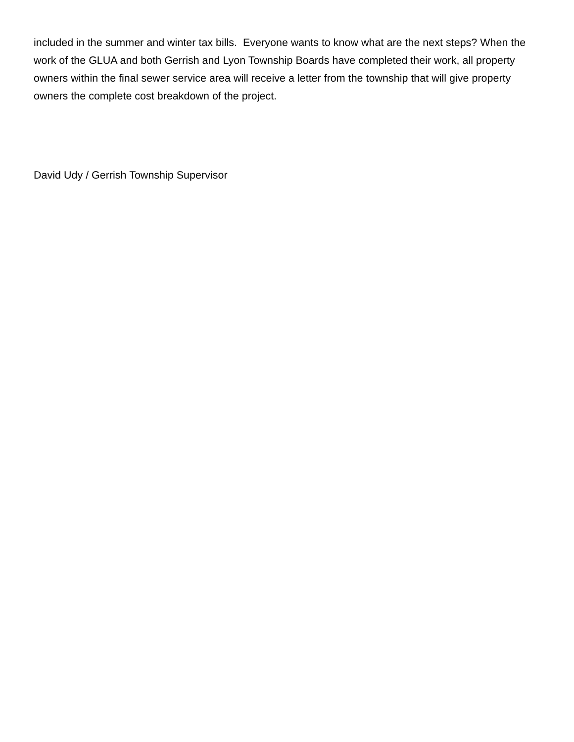included in the summer and winter tax bills. Everyone wants to know what are the next steps? When the work of the GLUA and both Gerrish and Lyon Township Boards have completed their work, all property owners within the final sewer service area will receive a letter from the township that will give property owners the complete cost breakdown of the project.
David Udy / Gerrish Township Supervisor